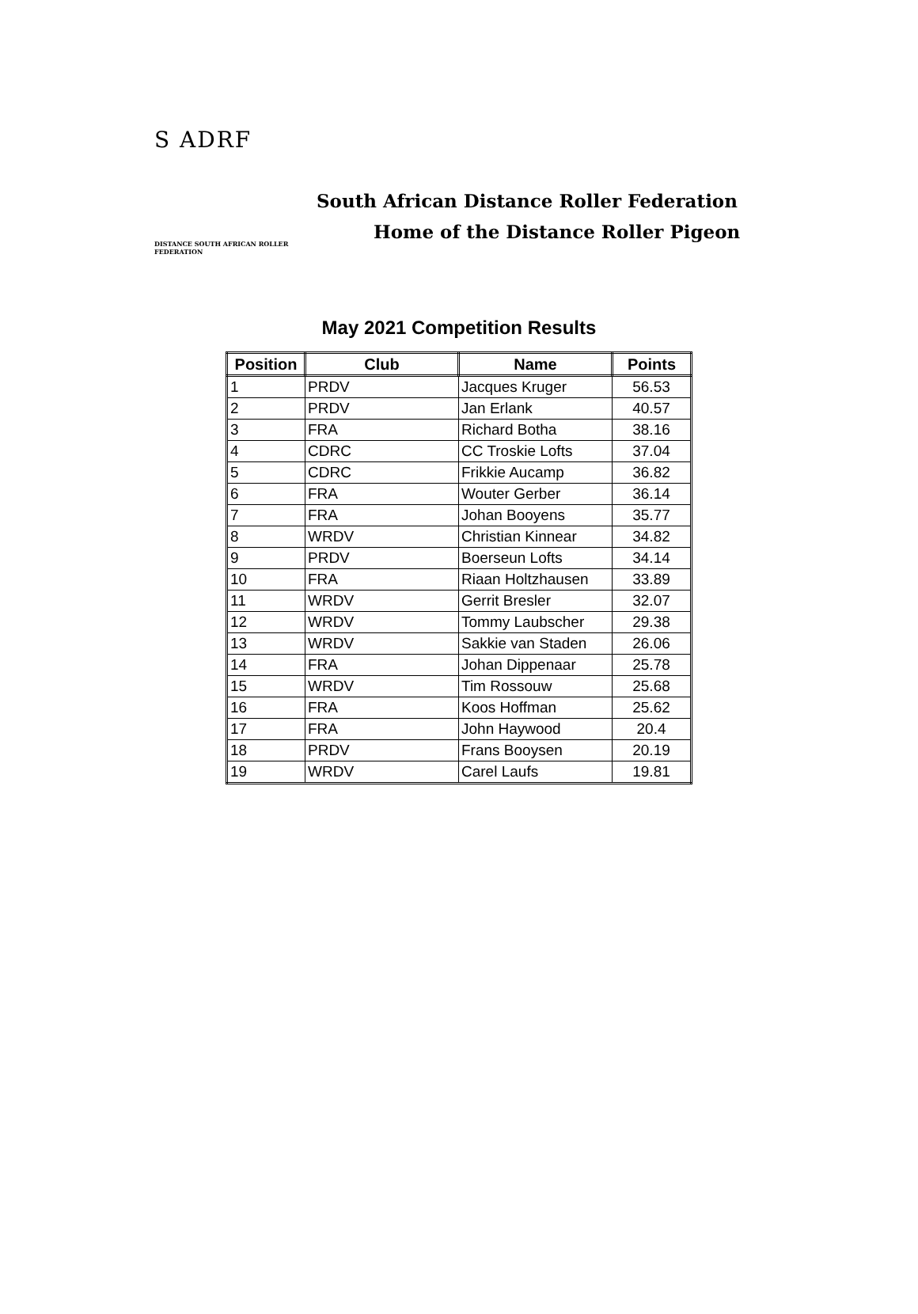S ADRF
DISTANCE SOUTH AFRICAN ROLLER FEDERATION
South African Distance Roller Federation
Home of the Distance Roller Pigeon
May 2021 Competition Results
| Position | Club | Name | Points |
| --- | --- | --- | --- |
| 1 | PRDV | Jacques Kruger | 56.53 |
| 2 | PRDV | Jan Erlank | 40.57 |
| 3 | FRA | Richard Botha | 38.16 |
| 4 | CDRC | CC Troskie Lofts | 37.04 |
| 5 | CDRC | Frikkie Aucamp | 36.82 |
| 6 | FRA | Wouter Gerber | 36.14 |
| 7 | FRA | Johan Booyens | 35.77 |
| 8 | WRDV | Christian Kinnear | 34.82 |
| 9 | PRDV | Boerseun Lofts | 34.14 |
| 10 | FRA | Riaan Holtzhausen | 33.89 |
| 11 | WRDV | Gerrit Bresler | 32.07 |
| 12 | WRDV | Tommy Laubscher | 29.38 |
| 13 | WRDV | Sakkie van Staden | 26.06 |
| 14 | FRA | Johan Dippenaar | 25.78 |
| 15 | WRDV | Tim Rossouw | 25.68 |
| 16 | FRA | Koos Hoffman | 25.62 |
| 17 | FRA | John Haywood | 20.4 |
| 18 | PRDV | Frans Booysen | 20.19 |
| 19 | WRDV | Carel Laufs | 19.81 |